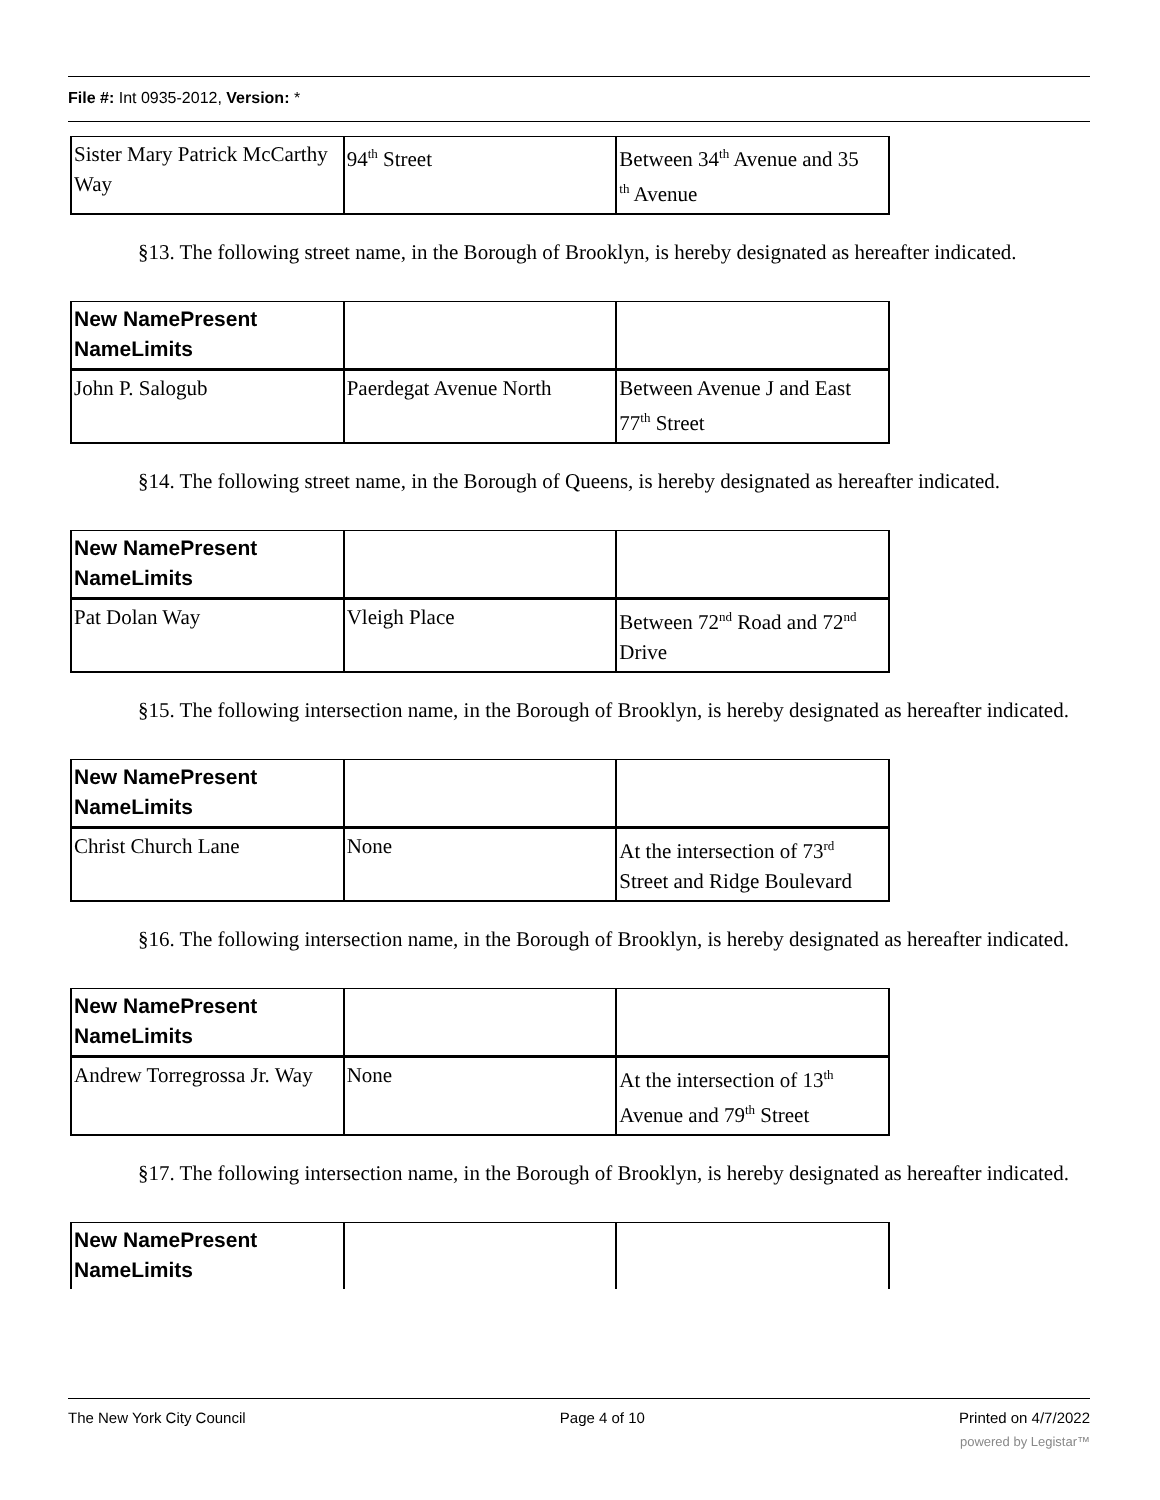File #: Int 0935-2012, Version: *
| Sister Mary Patrick McCarthy Way | 94<sup>th</sup> Street | Between 34<sup>th</sup> Avenue and 35 <sup>th</sup> Avenue |
§13. The following street name, in the Borough of Brooklyn, is hereby designated as hereafter indicated.
| New NamePresent NameLimits | | |
| John P. Salogub | Paerdegat Avenue North | Between Avenue J and East 77<sup>th</sup> Street |
§14. The following street name, in the Borough of Queens, is hereby designated as hereafter indicated.
| New NamePresent NameLimits | | |
| Pat Dolan Way | Vleigh Place | Between 72<sup>nd</sup> Road and 72<sup>nd</sup> Drive |
§15. The following intersection name, in the Borough of Brooklyn, is hereby designated as hereafter indicated.
| New NamePresent NameLimits | | |
| Christ Church Lane | None | At the intersection of 73<sup>rd</sup> Street and Ridge Boulevard |
§16. The following intersection name, in the Borough of Brooklyn, is hereby designated as hereafter indicated.
| New NamePresent NameLimits | | |
| Andrew Torregrossa Jr. Way | None | At the intersection of 13<sup>th</sup> Avenue and 79<sup>th</sup> Street |
§17. The following intersection name, in the Borough of Brooklyn, is hereby designated as hereafter indicated.
| New NamePresent NameLimits | | |
The New York City Council Page 4 of 10 Printed on 4/7/2022
powered by Legistar™